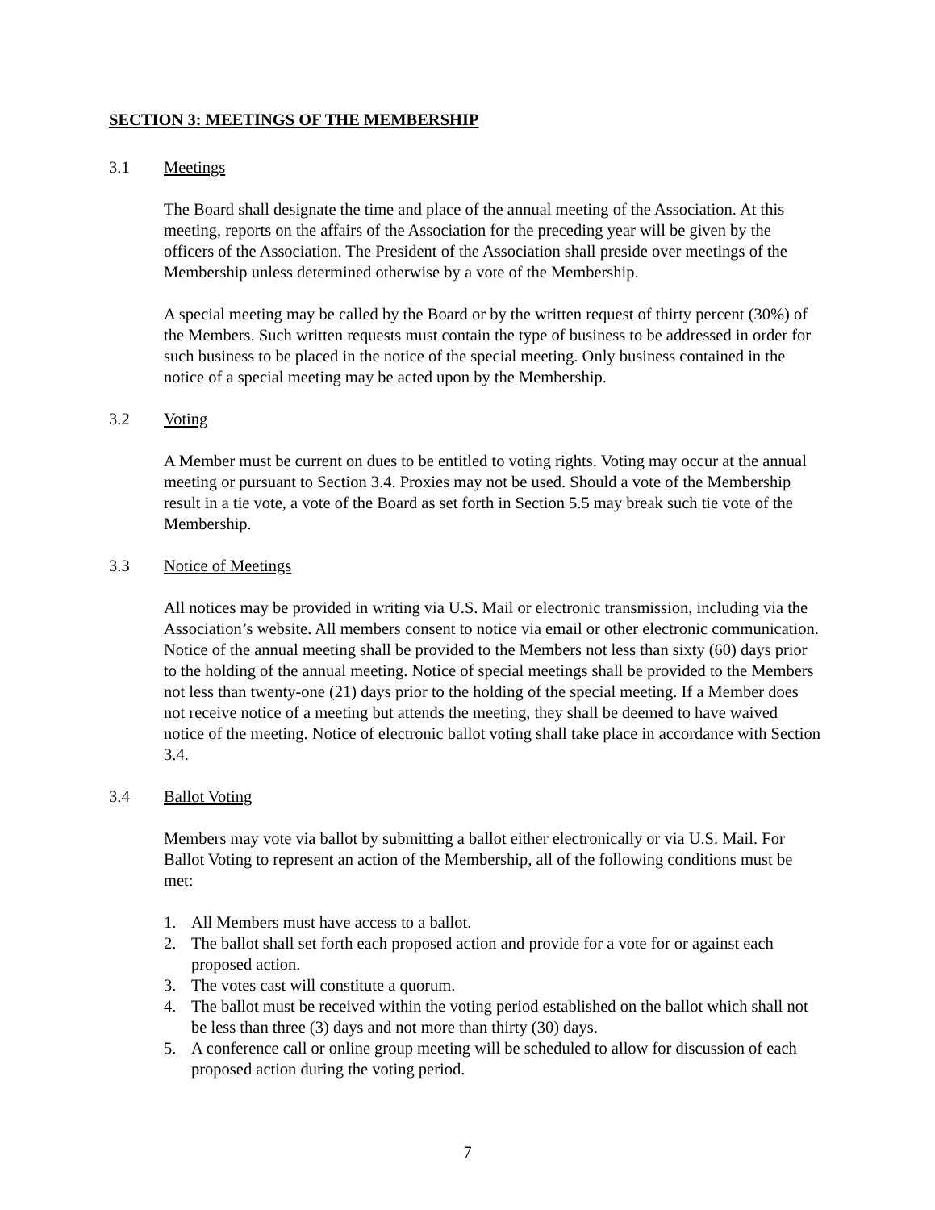SECTION 3: MEETINGS OF THE MEMBERSHIP
3.1 Meetings
The Board shall designate the time and place of the annual meeting of the Association. At this meeting, reports on the affairs of the Association for the preceding year will be given by the officers of the Association. The President of the Association shall preside over meetings of the Membership unless determined otherwise by a vote of the Membership.
A special meeting may be called by the Board or by the written request of thirty percent (30%) of the Members. Such written requests must contain the type of business to be addressed in order for such business to be placed in the notice of the special meeting. Only business contained in the notice of a special meeting may be acted upon by the Membership.
3.2 Voting
A Member must be current on dues to be entitled to voting rights. Voting may occur at the annual meeting or pursuant to Section 3.4. Proxies may not be used. Should a vote of the Membership result in a tie vote, a vote of the Board as set forth in Section 5.5 may break such tie vote of the Membership.
3.3 Notice of Meetings
All notices may be provided in writing via U.S. Mail or electronic transmission, including via the Association’s website. All members consent to notice via email or other electronic communication. Notice of the annual meeting shall be provided to the Members not less than sixty (60) days prior to the holding of the annual meeting. Notice of special meetings shall be provided to the Members not less than twenty-one (21) days prior to the holding of the special meeting. If a Member does not receive notice of a meeting but attends the meeting, they shall be deemed to have waived notice of the meeting. Notice of electronic ballot voting shall take place in accordance with Section 3.4.
3.4 Ballot Voting
Members may vote via ballot by submitting a ballot either electronically or via U.S. Mail. For Ballot Voting to represent an action of the Membership, all of the following conditions must be met:
1. All Members must have access to a ballot.
2. The ballot shall set forth each proposed action and provide for a vote for or against each proposed action.
3. The votes cast will constitute a quorum.
4. The ballot must be received within the voting period established on the ballot which shall not be less than three (3) days and not more than thirty (30) days.
5. A conference call or online group meeting will be scheduled to allow for discussion of each proposed action during the voting period.
7